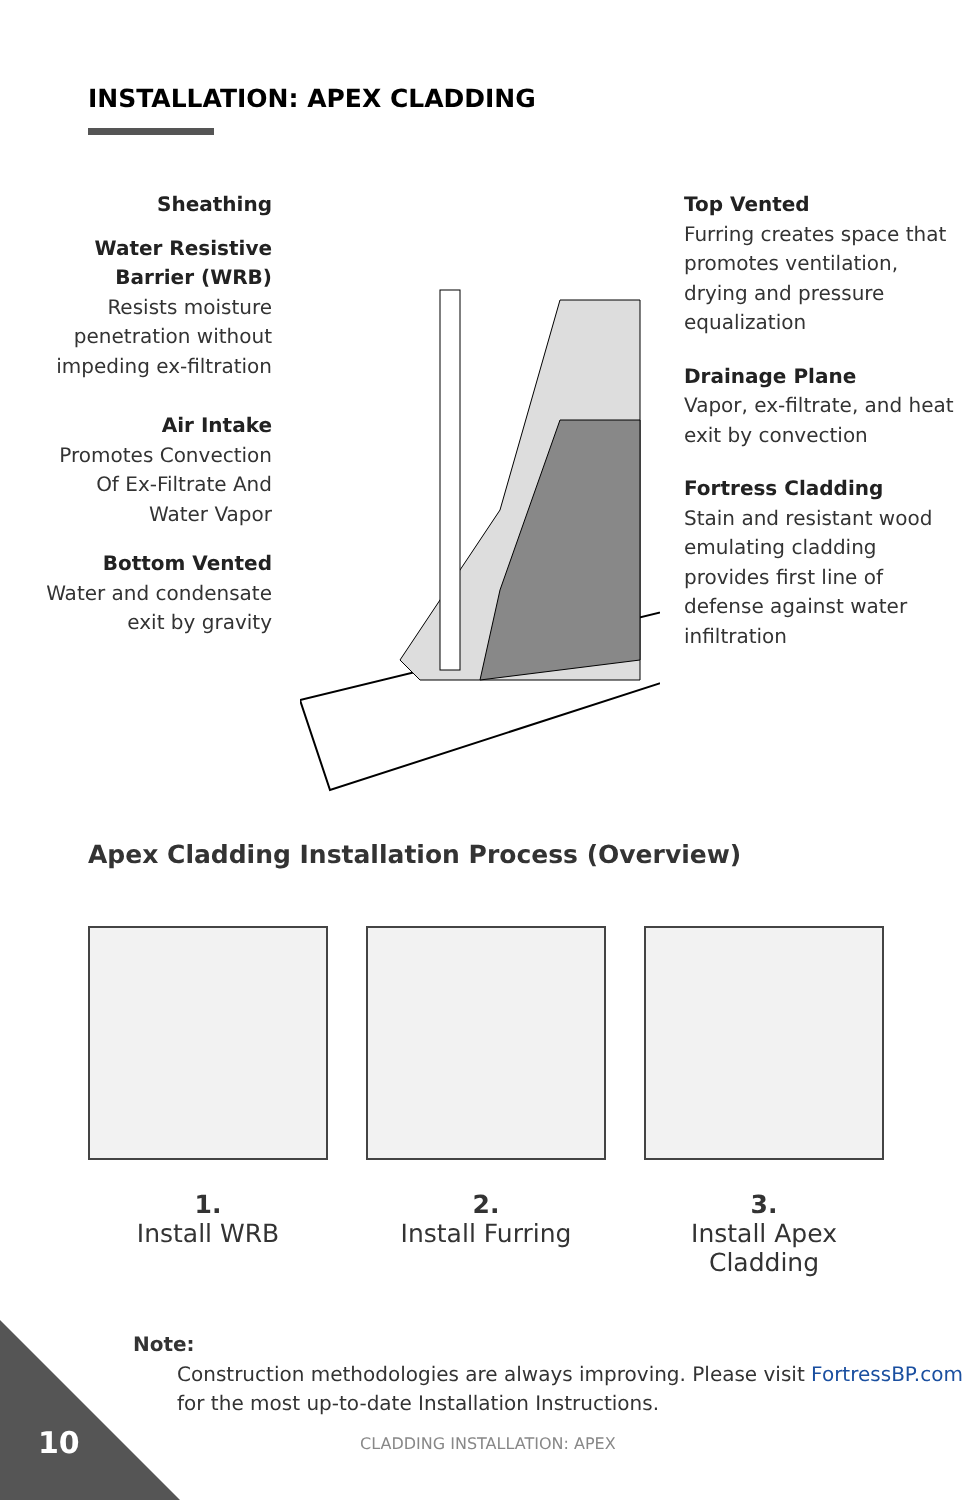INSTALLATION: APEX CLADDING
Sheathing
Water Resistive Barrier (WRB)
Resists moisture penetration without impeding ex-filtration
Air Intake
Promotes Convection Of Ex-Filtrate And Water Vapor
Bottom Vented
Water and condensate exit by gravity
Top Vented
Furring creates space that promotes ventilation, drying and pressure equalization
Drainage Plane
Vapor, ex-filtrate, and heat exit by convection
Fortress Cladding
Stain and resistant wood emulating cladding provides first line of defense against water infiltration
Apex Cladding Installation Process (Overview)
1.
Install WRB
2.
Install Furring
3.
Install Apex Cladding
Note:
Construction methodologies are always improving. Please visit FortressBP.com for the most up-to-date Installation Instructions.
10 CLADDING INSTALLATION: APEX